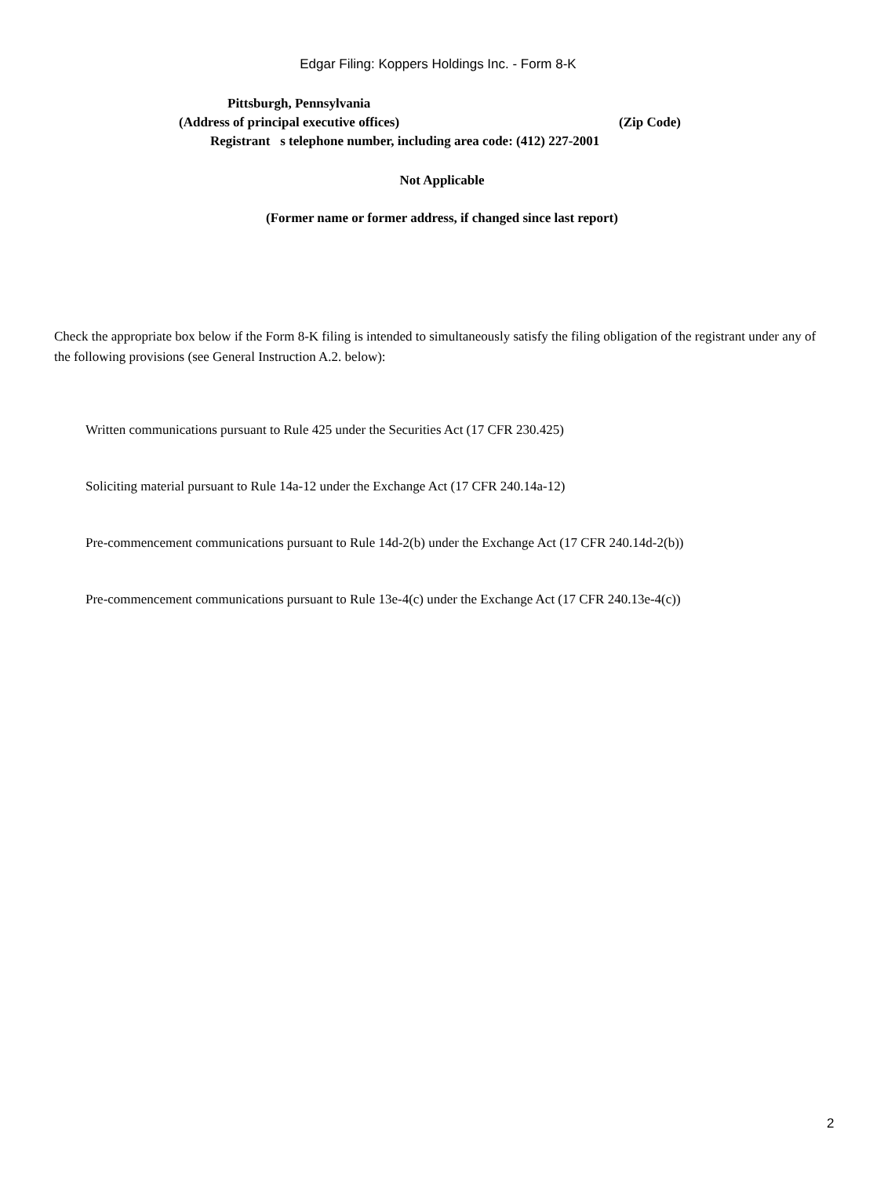Edgar Filing: Koppers Holdings Inc. - Form 8-K
Pittsburgh, Pennsylvania
(Address of principal executive offices) (Zip Code)
Registrant s telephone number, including area code: (412) 227-2001
Not Applicable
(Former name or former address, if changed since last report)
Check the appropriate box below if the Form 8-K filing is intended to simultaneously satisfy the filing obligation of the registrant under any of the following provisions (see General Instruction A.2. below):
Written communications pursuant to Rule 425 under the Securities Act (17 CFR 230.425)
Soliciting material pursuant to Rule 14a-12 under the Exchange Act (17 CFR 240.14a-12)
Pre-commencement communications pursuant to Rule 14d-2(b) under the Exchange Act (17 CFR 240.14d-2(b))
Pre-commencement communications pursuant to Rule 13e-4(c) under the Exchange Act (17 CFR 240.13e-4(c))
2